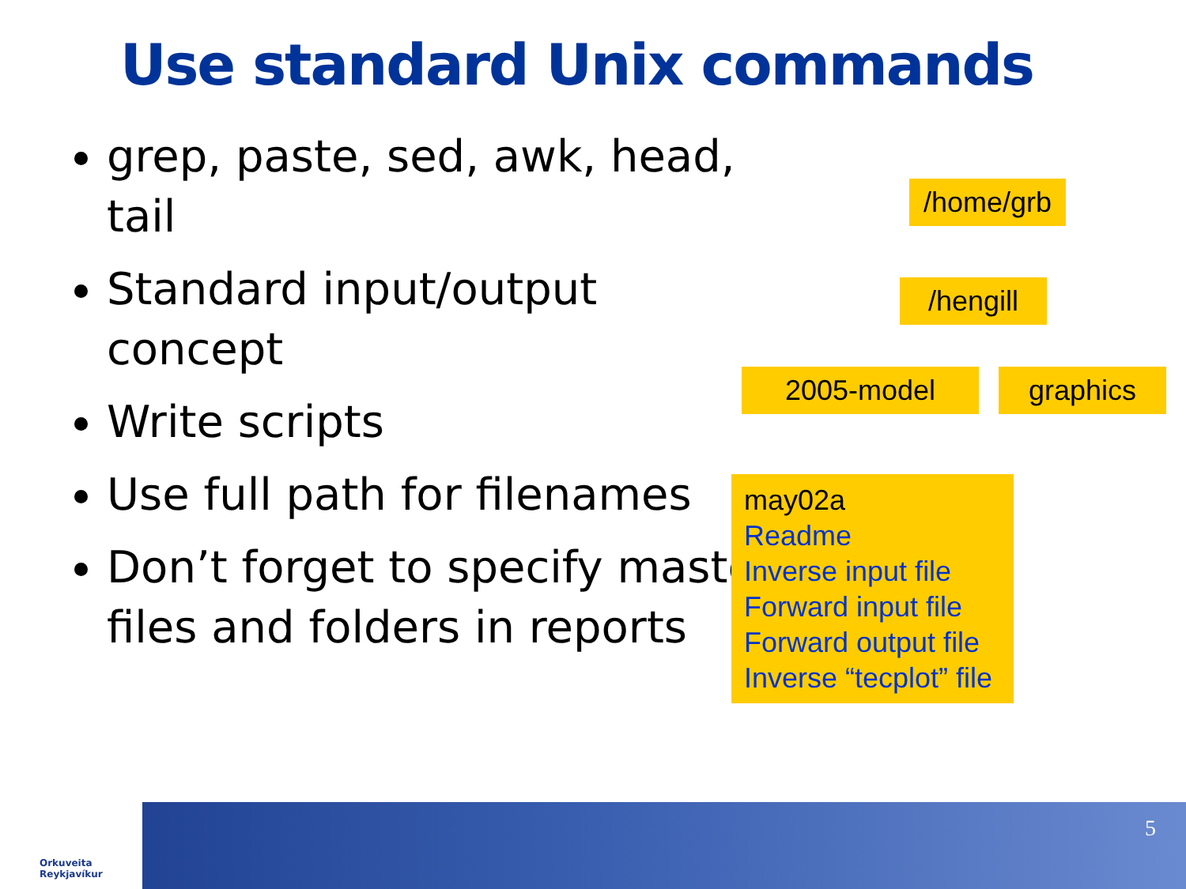Use standard Unix commands
grep, paste, sed, awk, head, tail
Standard input/output concept
Write scripts
Use full path for filenames
Don’t forget to specify master files and folders in reports
/home/grb
/hengill
2005-model graphics
may02a
Readme
Inverse input file
Forward input file
Forward output file
Inverse “tecplot” file
Orkuveita
Reykjavíkur
5